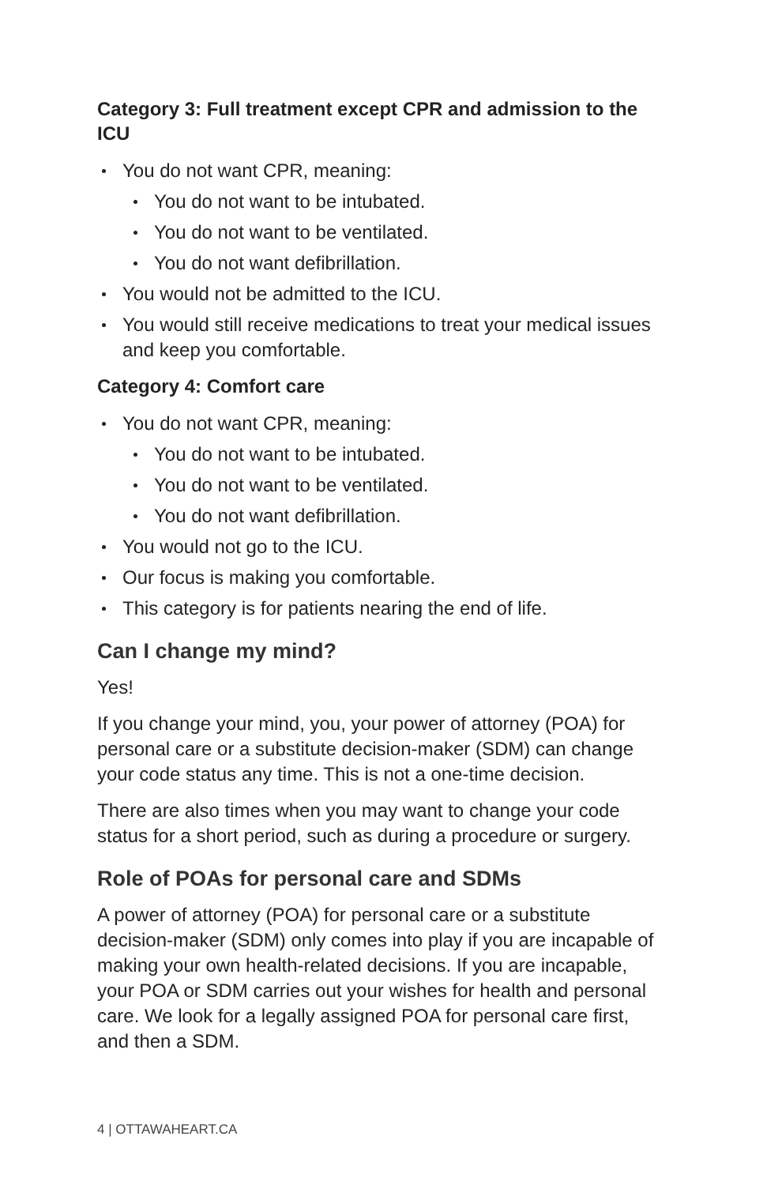Category 3: Full treatment except CPR and admission to the ICU
You do not want CPR, meaning:
You do not want to be intubated.
You do not want to be ventilated.
You do not want defibrillation.
You would not be admitted to the ICU.
You would still receive medications to treat your medical issues and keep you comfortable.
Category 4: Comfort care
You do not want CPR, meaning:
You do not want to be intubated.
You do not want to be ventilated.
You do not want defibrillation.
You would not go to the ICU.
Our focus is making you comfortable.
This category is for patients nearing the end of life.
Can I change my mind?
Yes!
If you change your mind, you, your power of attorney (POA) for personal care or a substitute decision-maker (SDM) can change your code status any time. This is not a one-time decision.
There are also times when you may want to change your code status for a short period, such as during a procedure or surgery.
Role of POAs for personal care and SDMs
A power of attorney (POA) for personal care or a substitute decision-maker (SDM) only comes into play if you are incapable of making your own health-related decisions. If you are incapable, your POA or SDM carries out your wishes for health and personal care. We look for a legally assigned POA for personal care first, and then a SDM.
4 | OTTAWAHEART.CA